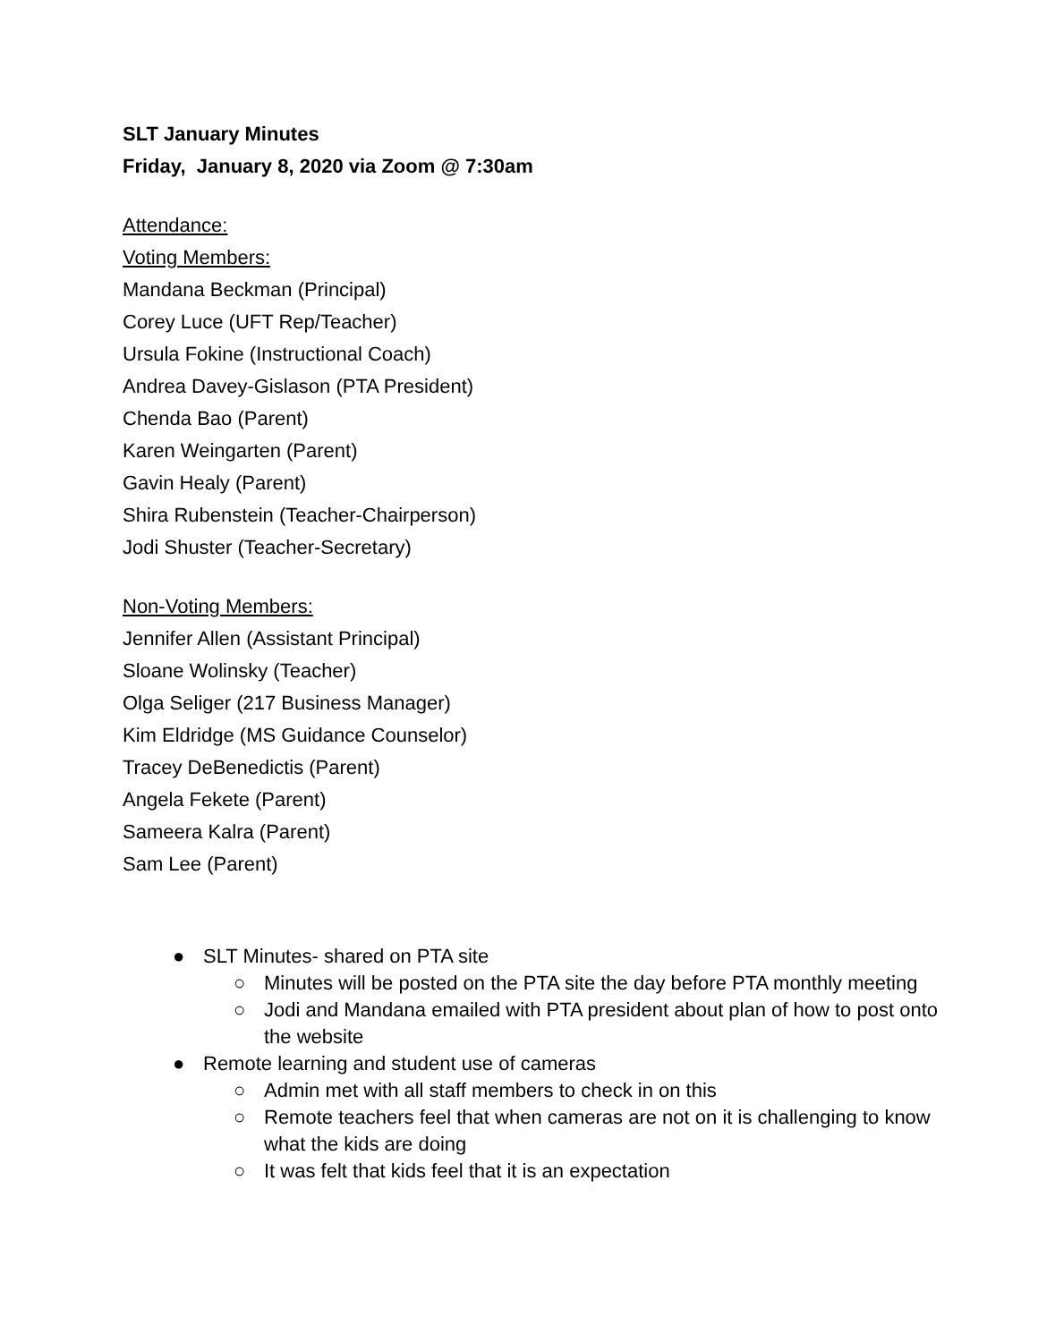SLT January Minutes
Friday, January 8, 2020 via Zoom @ 7:30am
Attendance:
Voting Members:
Mandana Beckman (Principal)
Corey Luce (UFT Rep/Teacher)
Ursula Fokine (Instructional Coach)
Andrea Davey-Gislason (PTA President)
Chenda Bao (Parent)
Karen Weingarten (Parent)
Gavin Healy (Parent)
Shira Rubenstein (Teacher-Chairperson)
Jodi Shuster (Teacher-Secretary)
Non-Voting Members:
Jennifer Allen (Assistant Principal)
Sloane Wolinsky (Teacher)
Olga Seliger (217 Business Manager)
Kim Eldridge (MS Guidance Counselor)
Tracey DeBenedictis (Parent)
Angela Fekete (Parent)
Sameera Kalra (Parent)
Sam Lee (Parent)
● SLT Minutes- shared on PTA site
○ Minutes will be posted on the PTA site the day before PTA monthly meeting
○ Jodi and Mandana emailed with PTA president about plan of how to post onto the website
● Remote learning and student use of cameras
○ Admin met with all staff members to check in on this
○ Remote teachers feel that when cameras are not on it is challenging to know what the kids are doing
○ It was felt that kids feel that it is an expectation